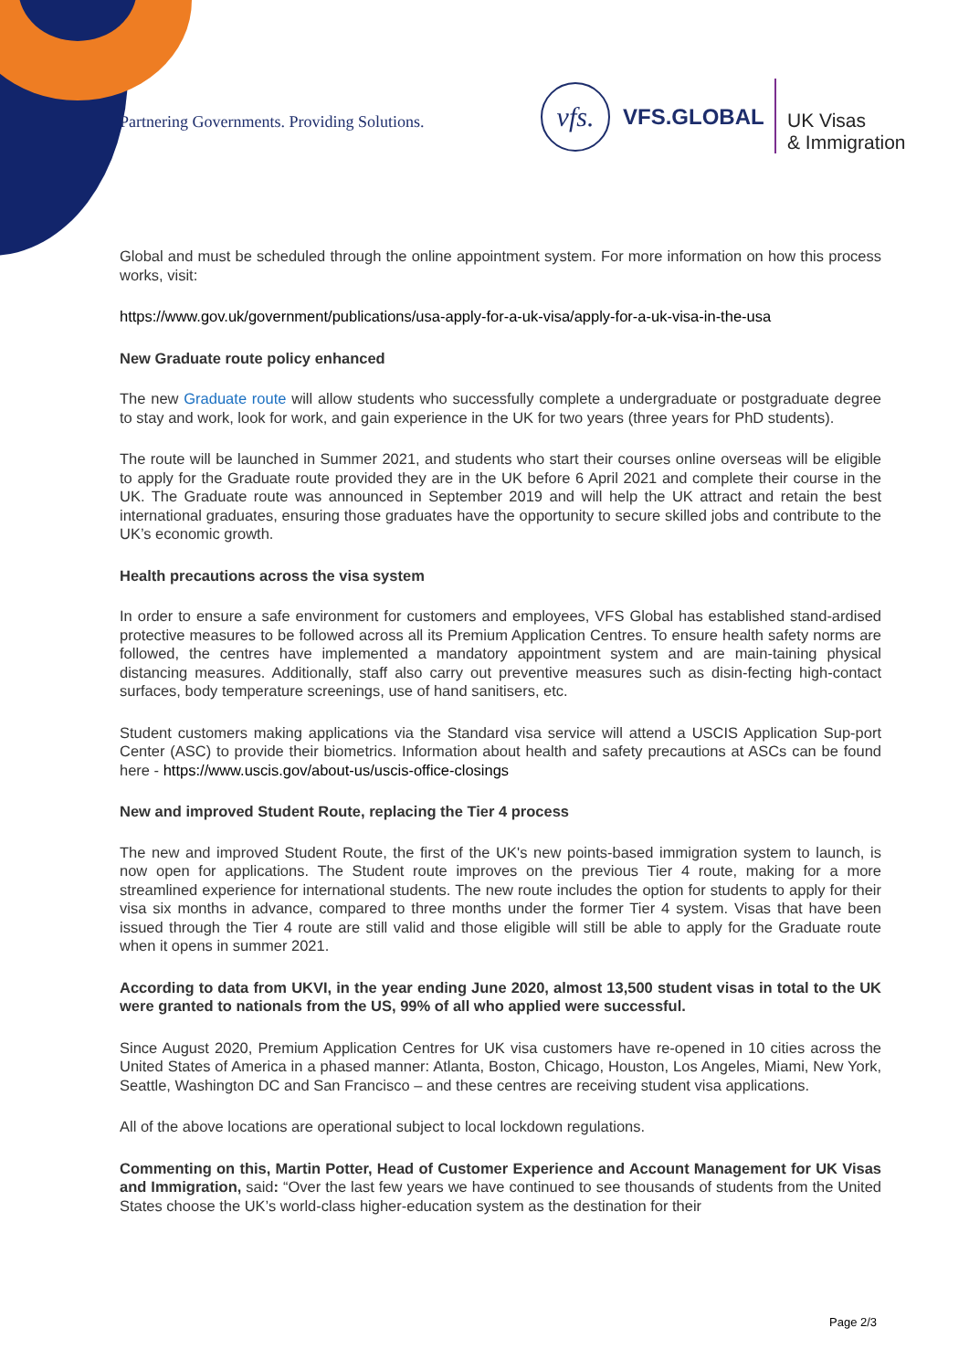Partnering Governments. Providing Solutions.
vfs.
VFS.GLOBAL
UK Visas
& Immigration
Global and must be scheduled through the online appointment system. For more information on how this process works, visit:
https://www.gov.uk/government/publications/usa-apply-for-a-uk-visa/apply-for-a-uk-visa-in-the-usa
New Graduate route policy enhanced
The new Graduate route will allow students who successfully complete a undergraduate or postgraduate degree to stay and work, look for work, and gain experience in the UK for two years (three years for PhD students).
The route will be launched in Summer 2021, and students who start their courses online overseas will be eligible to apply for the Graduate route provided they are in the UK before 6 April 2021 and complete their course in the UK. The Graduate route was announced in September 2019 and will help the UK attract and retain the best international graduates, ensuring those graduates have the opportunity to secure skilled jobs and contribute to the UK’s economic growth.
Health precautions across the visa system
In order to ensure a safe environment for customers and employees, VFS Global has established stand-ardised protective measures to be followed across all its Premium Application Centres. To ensure health safety norms are followed, the centres have implemented a mandatory appointment system and are main-taining physical distancing measures. Additionally, staff also carry out preventive measures such as disin-fecting high-contact surfaces, body temperature screenings, use of hand sanitisers, etc.
Student customers making applications via the Standard visa service will attend a USCIS Application Sup-port Center (ASC) to provide their biometrics. Information about health and safety precautions at ASCs can be found here - https://www.uscis.gov/about-us/uscis-office-closings
New and improved Student Route, replacing the Tier 4 process
The new and improved Student Route, the first of the UK's new points-based immigration system to launch, is now open for applications. The Student route improves on the previous Tier 4 route, making for a more streamlined experience for international students. The new route includes the option for students to apply for their visa six months in advance, compared to three months under the former Tier 4 system. Visas that have been issued through the Tier 4 route are still valid and those eligible will still be able to apply for the Graduate route when it opens in summer 2021.
According to data from UKVI, in the year ending June 2020, almost 13,500 student visas in total to the UK were granted to nationals from the US, 99% of all who applied were successful.
Since August 2020, Premium Application Centres for UK visa customers have re-opened in 10 cities across the United States of America in a phased manner: Atlanta, Boston, Chicago, Houston, Los Angeles, Miami, New York, Seattle, Washington DC and San Francisco – and these centres are receiving student visa applications.
All of the above locations are operational subject to local lockdown regulations.
Commenting on this, Martin Potter, Head of Customer Experience and Account Management for UK Visas and Immigration, said: “Over the last few years we have continued to see thousands of students from the United States choose the UK’s world-class higher-education system as the destination for their
Page 2/3